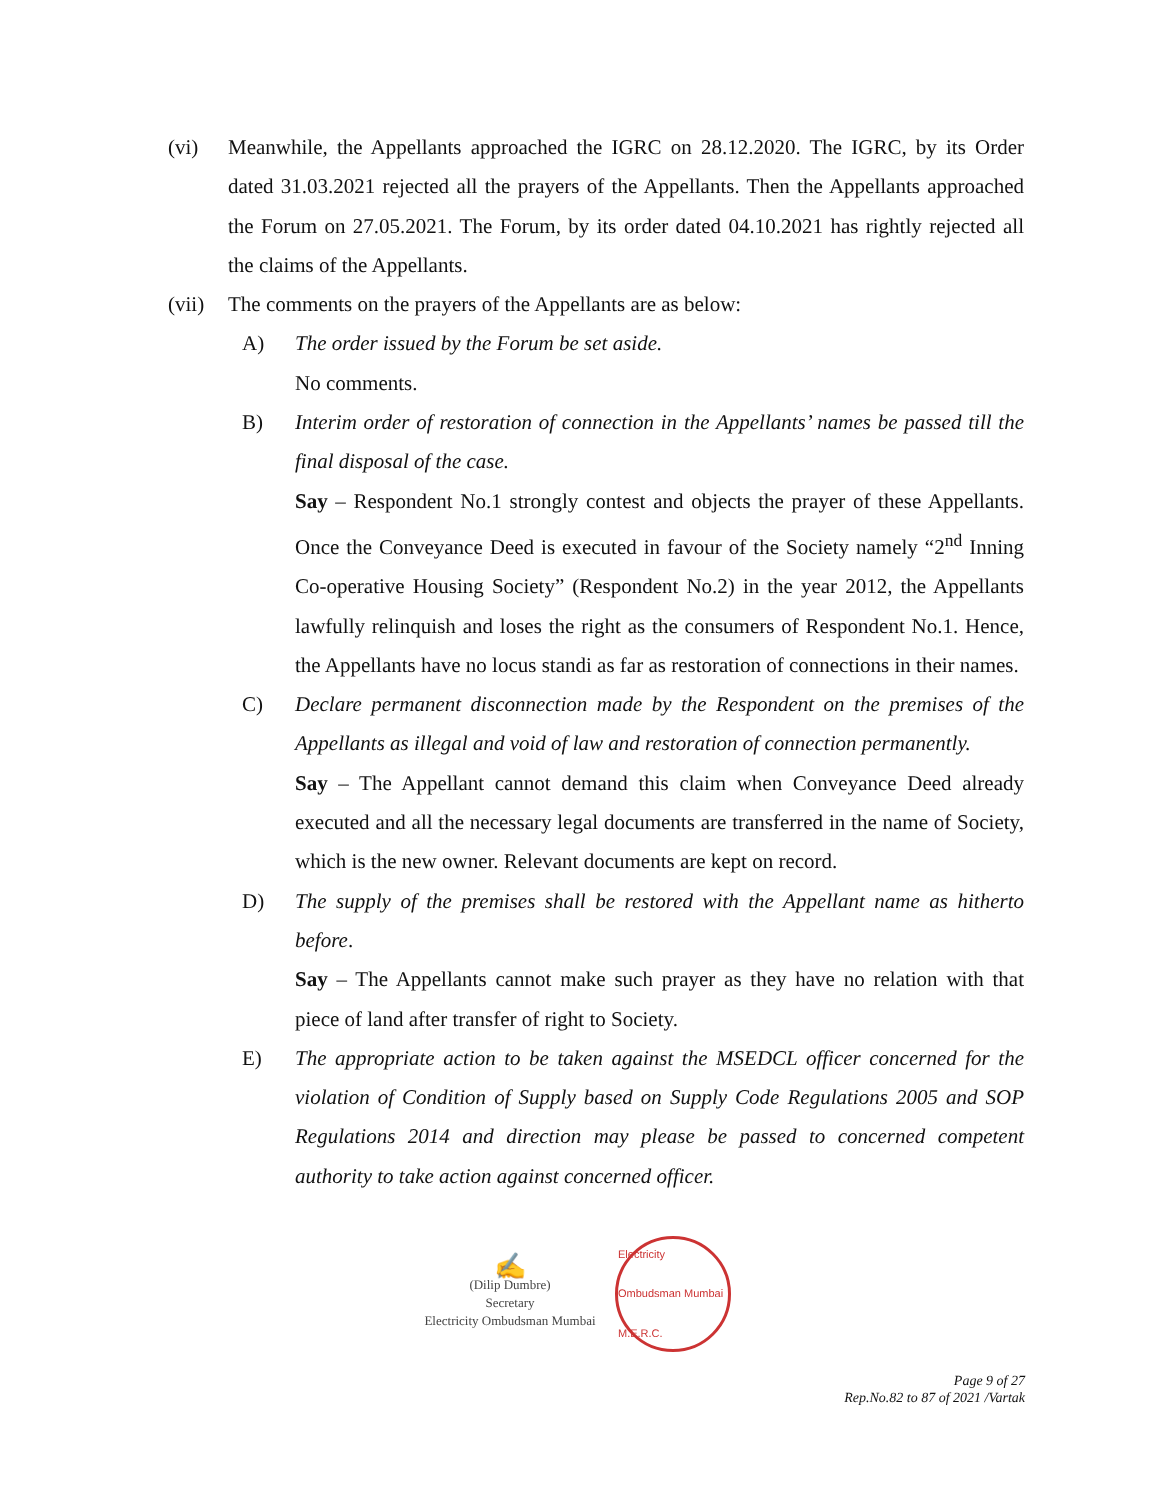(vi) Meanwhile, the Appellants approached the IGRC on 28.12.2020. The IGRC, by its Order dated 31.03.2021 rejected all the prayers of the Appellants. Then the Appellants approached the Forum on 27.05.2021. The Forum, by its order dated 04.10.2021 has rightly rejected all the claims of the Appellants.
(vii) The comments on the prayers of the Appellants are as below:
A) The order issued by the Forum be set aside.
No comments.
B) Interim order of restoration of connection in the Appellants’ names be passed till the final disposal of the case.
Say – Respondent No.1 strongly contest and objects the prayer of these Appellants. Once the Conveyance Deed is executed in favour of the Society namely “2<sup>nd</sup> Inning Co-operative Housing Society” (Respondent No.2) in the year 2012, the Appellants lawfully relinquish and loses the right as the consumers of Respondent No.1. Hence, the Appellants have no locus standi as far as restoration of connections in their names.
C) Declare permanent disconnection made by the Respondent on the premises of the Appellants as illegal and void of law and restoration of connection permanently.
Say – The Appellant cannot demand this claim when Conveyance Deed already executed and all the necessary legal documents are transferred in the name of Society, which is the new owner. Relevant documents are kept on record.
D) The supply of the premises shall be restored with the Appellant name as hitherto before.
Say – The Appellants cannot make such prayer as they have no relation with that piece of land after transfer of right to Society.
E) The appropriate action to be taken against the MSEDCL officer concerned for the violation of Condition of Supply based on Supply Code Regulations 2005 and SOP Regulations 2014 and direction may please be passed to concerned competent authority to take action against concerned officer.
✍
(Dilip Dumbre)
Secretary
Electricity Ombudsman Mumbai
Electricity Ombudsman Mumbai M.E.R.C.
Page 9 of 27
Rep.No.82 to 87 of 2021 /Vartak